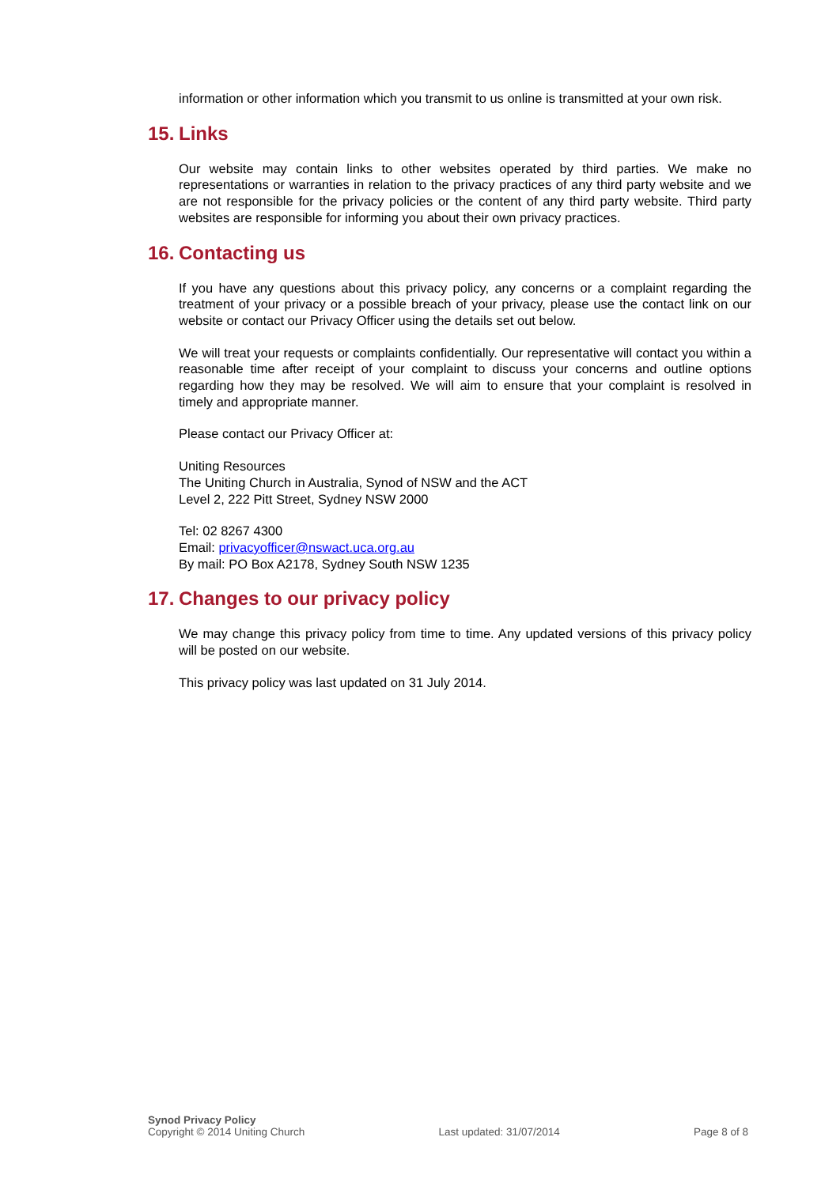information or other information which you transmit to us online is transmitted at your own risk.
15. Links
Our website may contain links to other websites operated by third parties. We make no representations or warranties in relation to the privacy practices of any third party website and we are not responsible for the privacy policies or the content of any third party website. Third party websites are responsible for informing you about their own privacy practices.
16. Contacting us
If you have any questions about this privacy policy, any concerns or a complaint regarding the treatment of your privacy or a possible breach of your privacy, please use the contact link on our website or contact our Privacy Officer using the details set out below.
We will treat your requests or complaints confidentially. Our representative will contact you within a reasonable time after receipt of your complaint to discuss your concerns and outline options regarding how they may be resolved. We will aim to ensure that your complaint is resolved in timely and appropriate manner.
Please contact our Privacy Officer at:
Uniting Resources
The Uniting Church in Australia, Synod of NSW and the ACT
Level 2, 222 Pitt Street, Sydney NSW 2000
Tel: 02 8267 4300
Email: privacyofficer@nswact.uca.org.au
By mail: PO Box A2178, Sydney South NSW 1235
17. Changes to our privacy policy
We may change this privacy policy from time to time. Any updated versions of this privacy policy will be posted on our website.
This privacy policy was last updated on 31 July 2014.
Synod Privacy Policy
Copyright © 2014 Uniting Church
Last updated: 31/07/2014
Page 8 of 8